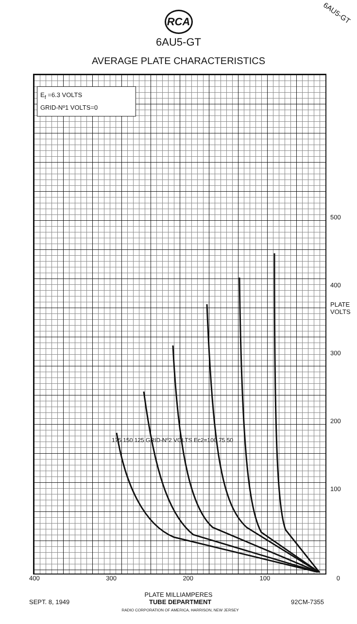RCA
6AU5-GT
AVERAGE PLATE CHARACTERISTICS
6AU5-GT
E<sub>f</sub> =6.3 VOLTS
GRID-Nº1 VOLTS=0
500
400
PLATE VOLTS
300
200
100
175 150 125 GRID-Nº2 VOLTS Ec2=100 75 50
400 300 200 100 0
PLATE MILLIAMPERES
SEPT. 8, 1949 TUBE DEPARTMENT
RADIO CORPORATION OF AMERICA, HARRISON, NEW JERSEY 92CM-7355